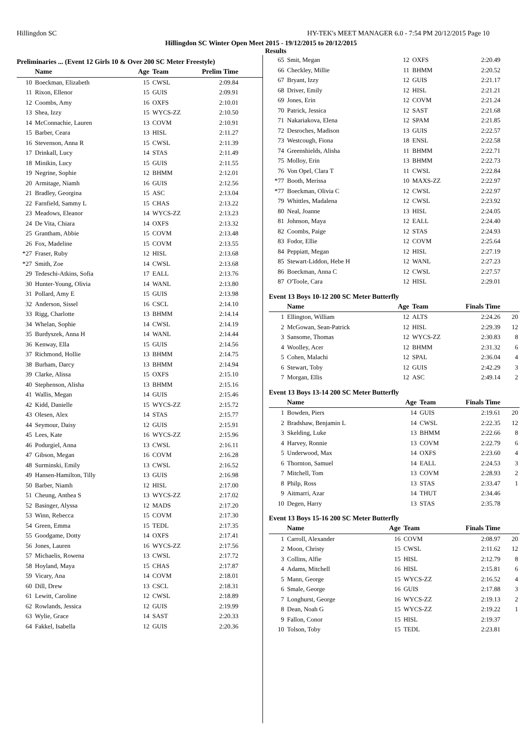Hillingdon SC HY-TEK's MEET MANAGER 6.0 - 7:54 PM 20/12/2015 Page 10
Hillingdon SC Winter Open Meet 2015 - 19/12/2015 to 20/12/2015
Results
Preliminaries ... (Event 12 Girls 10 & Over 200 SC Meter Freestyle)
| | Name | Age | Team | Prelim Time | |
| --- | --- | --- | --- | --- | --- |
| 10 | Boeckman, Elizabeth | 15 | CWSL | 2:09.84 | |
| 11 | Rixon, Ellenor | 15 | GUIS | 2:09.91 | |
| 12 | Coombs, Amy | 16 | OXFS | 2:10.01 | |
| 13 | Shea, Izzy | 15 | WYCS-ZZ | 2:10.50 | |
| 14 | McConnachie, Lauren | 13 | COVM | 2:10.91 | |
| 15 | Barber, Ceara | 13 | HISL | 2:11.27 | |
| 16 | Stevenson, Anna R | 15 | CWSL | 2:11.39 | |
| 17 | Drinkall, Lucy | 14 | STAS | 2:11.49 | |
| 18 | Minikin, Lucy | 15 | GUIS | 2:11.55 | |
| 19 | Negrine, Sophie | 12 | BHMM | 2:12.01 | |
| 20 | Armitage, Niamh | 16 | GUIS | 2:12.56 | |
| 21 | Bradley, Georgina | 15 | ASC | 2:13.04 | |
| 22 | Farnfield, Sammy L | 15 | CHAS | 2:13.22 | |
| 23 | Meadows, Eleanor | 14 | WYCS-ZZ | 2:13.23 | |
| 24 | De Vita, Chiara | 14 | OXFS | 2:13.32 | |
| 25 | Grantham, Abbie | 15 | COVM | 2:13.48 | |
| 26 | Fox, Madeline | 15 | COVM | 2:13.55 | |
| *27 | Fraser, Ruby | 12 | HISL | 2:13.68 | |
| *27 | Smith, Zoe | 14 | CWSL | 2:13.68 | |
| 29 | Tedeschi-Atkins, Sofia | 17 | EALL | 2:13.76 | |
| 30 | Hunter-Young, Olivia | 14 | WANL | 2:13.80 | |
| 31 | Pollard, Amy E | 15 | GUIS | 2:13.98 | |
| 32 | Anderson, Sissel | 16 | CSCL | 2:14.10 | |
| 33 | Rigg, Charlotte | 13 | BHMM | 2:14.14 | |
| 34 | Whelan, Sophie | 14 | CWSL | 2:14.19 | |
| 35 | Burdyszek, Anna H | 14 | WANL | 2:14.44 | |
| 36 | Kenway, Ella | 15 | GUIS | 2:14.56 | |
| 37 | Richmond, Hollie | 13 | BHMM | 2:14.75 | |
| 38 | Burham, Darcy | 13 | BHMM | 2:14.94 | |
| 39 | Clarke, Alissa | 15 | OXFS | 2:15.10 | |
| 40 | Stephenson, Alisha | 13 | BHMM | 2:15.16 | |
| 41 | Wallis, Megan | 14 | GUIS | 2:15.46 | |
| 42 | Kidd, Danielle | 15 | WYCS-ZZ | 2:15.72 | |
| 43 | Olesen, Alex | 14 | STAS | 2:15.77 | |
| 44 | Seymour, Daisy | 12 | GUIS | 2:15.91 | |
| 45 | Lees, Kate | 16 | WYCS-ZZ | 2:15.96 | |
| 46 | Podurgiel, Anna | 13 | CWSL | 2:16.11 | |
| 47 | Gibson, Megan | 16 | COVM | 2:16.28 | |
| 48 | Surminski, Emily | 13 | CWSL | 2:16.52 | |
| 49 | Hansen-Hamilton, Tilly | 13 | GUIS | 2:16.98 | |
| 50 | Barber, Niamh | 12 | HISL | 2:17.00 | |
| 51 | Cheung, Anthea S | 13 | WYCS-ZZ | 2:17.02 | |
| 52 | Basinger, Alyssa | 12 | MADS | 2:17.20 | |
| 53 | Winn, Rebecca | 15 | COVM | 2:17.30 | |
| 54 | Green, Emma | 15 | TEDL | 2:17.35 | |
| 55 | Goodgame, Dotty | 14 | OXFS | 2:17.41 | |
| 56 | Jones, Lauren | 16 | WYCS-ZZ | 2:17.56 | |
| 57 | Michaelis, Rowena | 13 | CWSL | 2:17.72 | |
| 58 | Hoyland, Maya | 15 | CHAS | 2:17.87 | |
| 59 | Vicary, Ana | 14 | COVM | 2:18.01 | |
| 60 | Dill, Drew | 13 | CSCL | 2:18.31 | |
| 61 | Lewitt, Caroline | 12 | CWSL | 2:18.89 | |
| 62 | Rowlands, Jessica | 12 | GUIS | 2:19.99 | |
| 63 | Wylie, Grace | 14 | SAST | 2:20.33 | |
| 64 | Fakkel, Isabella | 12 | GUIS | 2:20.36 | |
| 65 | Smit, Megan | 12 | OXFS | 2:20.49 | |
| 66 | Checkley, Millie | 11 | BHMM | 2:20.52 | |
| 67 | Bryant, Izzy | 12 | GUIS | 2:21.17 | |
| 68 | Driver, Emily | 12 | HISL | 2:21.21 | |
| 69 | Jones, Erin | 12 | COVM | 2:21.24 | |
| 70 | Patrick, Jessica | 12 | SAST | 2:21.68 | |
| 71 | Nakariakova, Elena | 12 | SPAM | 2:21.85 | |
| 72 | Desroches, Madison | 13 | GUIS | 2:22.57 | |
| 73 | Westcough, Fiona | 18 | ENSL | 2:22.58 | |
| 74 | Greenshields, Alisha | 11 | BHMM | 2:22.71 | |
| 75 | Molloy, Erin | 13 | BHMM | 2:22.73 | |
| 76 | Von Opel, Clara T | 11 | CWSL | 2:22.84 | |
| *77 | Booth, Merissa | 10 | MAXS-ZZ | 2:22.97 | |
| *77 | Boeckman, Olivia C | 12 | CWSL | 2:22.97 | |
| 79 | Whittles, Madalena | 12 | CWSL | 2:23.92 | |
| 80 | Neal, Joanne | 13 | HISL | 2:24.05 | |
| 81 | Johnson, Maya | 12 | EALL | 2:24.40 | |
| 82 | Coombs, Paige | 12 | STAS | 2:24.93 | |
| 83 | Fodor, Ellie | 12 | COVM | 2:25.64 | |
| 84 | Peppiatt, Megan | 12 | HISL | 2:27.19 | |
| 85 | Stewart-Liddon, Hebe H | 12 | WANL | 2:27.23 | |
| 86 | Boeckman, Anna C | 12 | CWSL | 2:27.57 | |
| 87 | O'Toole, Cara | 12 | HISL | 2:29.01 | |
Event 13 Boys 10-12 200 SC Meter Butterfly
| | Name | Age | Team | Finals Time | |
| --- | --- | --- | --- | --- | --- |
| 1 | Ellington, William | 12 | ALTS | 2:24.26 | 20 |
| 2 | McGowan, Sean-Patrick | 12 | HISL | 2:29.39 | 12 |
| 3 | Sansome, Thomas | 12 | WYCS-ZZ | 2:30.83 | 8 |
| 4 | Woolley, Acer | 12 | BHMM | 2:31.32 | 6 |
| 5 | Cohen, Malachi | 12 | SPAL | 2:36.04 | 4 |
| 6 | Stewart, Toby | 12 | GUIS | 2:42.29 | 3 |
| 7 | Morgan, Ellis | 12 | ASC | 2:49.14 | 2 |
Event 13 Boys 13-14 200 SC Meter Butterfly
| | Name | Age | Team | Finals Time | |
| --- | --- | --- | --- | --- | --- |
| 1 | Bowden, Piers | 14 | GUIS | 2:19.61 | 20 |
| 2 | Bradshaw, Benjamin L | 14 | CWSL | 2:22.35 | 12 |
| 3 | Skelding, Luke | 13 | BHMM | 2:22.66 | 8 |
| 4 | Harvey, Ronnie | 13 | COVM | 2:22.79 | 6 |
| 5 | Underwood, Max | 14 | OXFS | 2:23.60 | 4 |
| 6 | Thornton, Samuel | 14 | EALL | 2:24.53 | 3 |
| 7 | Mitchell, Tom | 13 | COVM | 2:28.93 | 2 |
| 8 | Philp, Ross | 13 | STAS | 2:33.47 | 1 |
| 9 | Aitmarri, Azar | 14 | THUT | 2:34.46 | |
| 10 | Degen, Harry | 13 | STAS | 2:35.78 | |
Event 13 Boys 15-16 200 SC Meter Butterfly
| | Name | Age | Team | Finals Time | |
| --- | --- | --- | --- | --- | --- |
| 1 | Carroll, Alexander | 16 | COVM | 2:08.97 | 20 |
| 2 | Moon, Christy | 15 | CWSL | 2:11.62 | 12 |
| 3 | Collins, Alfie | 15 | HISL | 2:12.79 | 8 |
| 4 | Adams, Mitchell | 16 | HISL | 2:15.81 | 6 |
| 5 | Mann, George | 15 | WYCS-ZZ | 2:16.52 | 4 |
| 6 | Smale, George | 16 | GUIS | 2:17.88 | 3 |
| 7 | Longhurst, George | 16 | WYCS-ZZ | 2:19.13 | 2 |
| 8 | Dean, Noah G | 15 | WYCS-ZZ | 2:19.22 | 1 |
| 9 | Fallon, Conor | 15 | HISL | 2:19.37 | |
| 10 | Tolson, Toby | 15 | TEDL | 2:23.81 | |